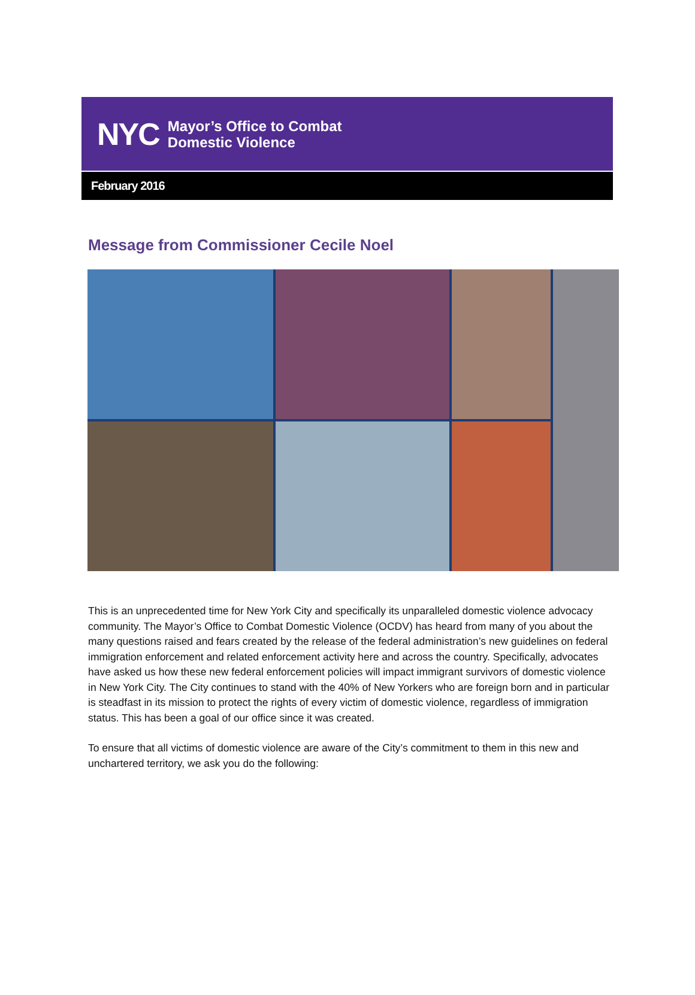NYC
Mayor’s Office to Combat
Domestic Violence
February 2016
Message from Commissioner Cecile Noel
This is an unprecedented time for New York City and specifically its unparalleled domestic violence advocacy community. The Mayor’s Office to Combat Domestic Violence (OCDV) has heard from many of you about the many questions raised and fears created by the release of the federal administration’s new guidelines on federal immigration enforcement and related enforcement activity here and across the country. Specifically, advocates have asked us how these new federal enforcement policies will impact immigrant survivors of domestic violence in New York City. The City continues to stand with the 40% of New Yorkers who are foreign born and in particular is steadfast in its mission to protect the rights of every victim of domestic violence, regardless of immigration status. This has been a goal of our office since it was created.
To ensure that all victims of domestic violence are aware of the City’s commitment to them in this new and unchartered territory, we ask you do the following: